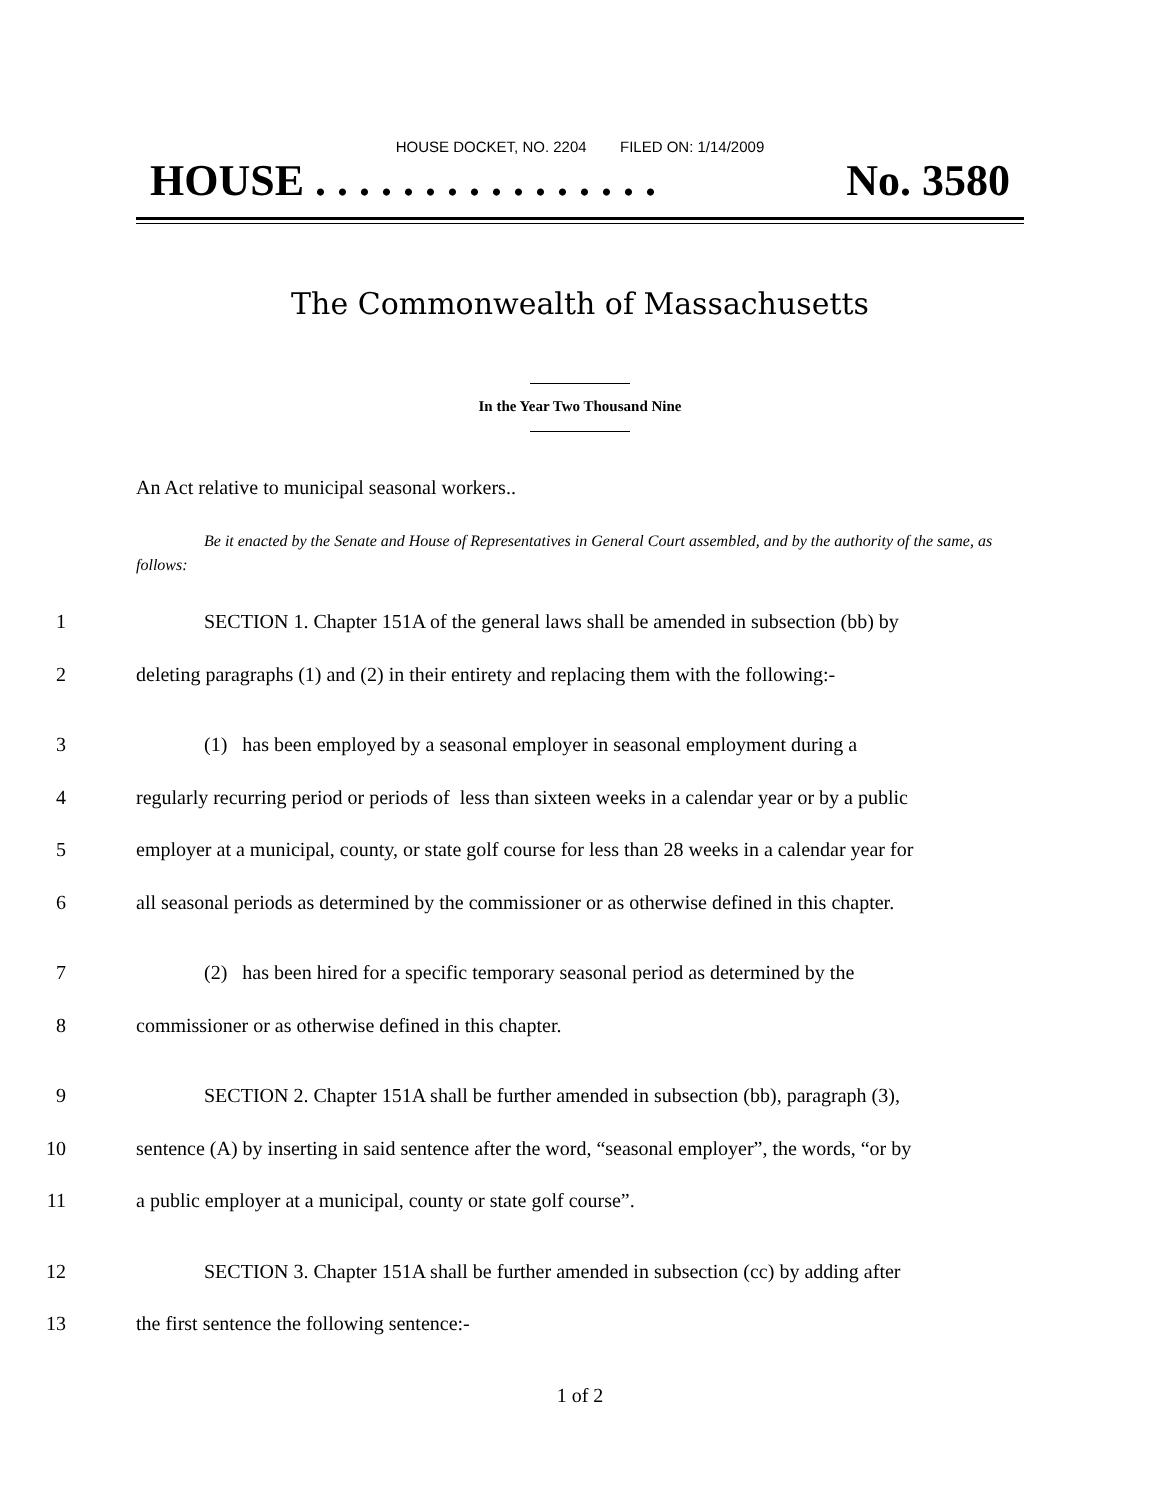HOUSE DOCKET, NO. 2204 FILED ON: 1/14/2009
HOUSE . . . . . . . . . . . . . . . . No. 3580
The Commonwealth of Massachusetts
In the Year Two Thousand Nine
An Act relative to municipal seasonal workers..
Be it enacted by the Senate and House of Representatives in General Court assembled, and by the authority of the same, as follows:
1 SECTION 1. Chapter 151A of the general laws shall be amended in subsection (bb) by
2 deleting paragraphs (1) and (2) in their entirety and replacing them with the following:-
3 (1) has been employed by a seasonal employer in seasonal employment during a
4 regularly recurring period or periods of less than sixteen weeks in a calendar year or by a public
5 employer at a municipal, county, or state golf course for less than 28 weeks in a calendar year for
6 all seasonal periods as determined by the commissioner or as otherwise defined in this chapter.
7 (2) has been hired for a specific temporary seasonal period as determined by the
8 commissioner or as otherwise defined in this chapter.
9 SECTION 2. Chapter 151A shall be further amended in subsection (bb), paragraph (3),
10 sentence (A) by inserting in said sentence after the word, “seasonal employer”, the words, “or by
11 a public employer at a municipal, county or state golf course”.
12 SECTION 3. Chapter 151A shall be further amended in subsection (cc) by adding after
13 the first sentence the following sentence:-
1 of 2